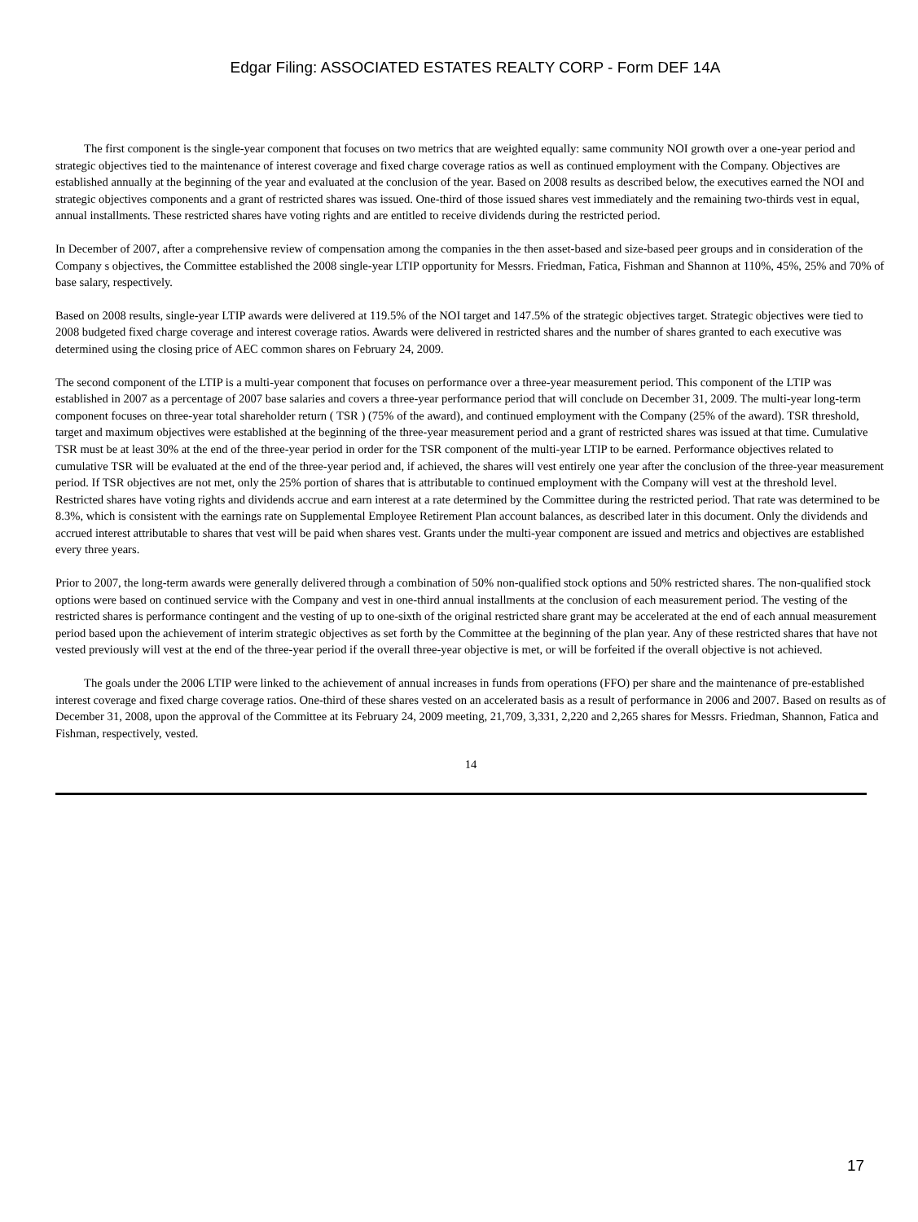Edgar Filing: ASSOCIATED ESTATES REALTY CORP - Form DEF 14A
The first component is the single-year component that focuses on two metrics that are weighted equally: same community NOI growth over a one-year period and strategic objectives tied to the maintenance of interest coverage and fixed charge coverage ratios as well as continued employment with the Company. Objectives are established annually at the beginning of the year and evaluated at the conclusion of the year. Based on 2008 results as described below, the executives earned the NOI and strategic objectives components and a grant of restricted shares was issued. One-third of those issued shares vest immediately and the remaining two-thirds vest in equal, annual installments. These restricted shares have voting rights and are entitled to receive dividends during the restricted period.
In December of 2007, after a comprehensive review of compensation among the companies in the then asset-based and size-based peer groups and in consideration of the Company s objectives, the Committee established the 2008 single-year LTIP opportunity for Messrs. Friedman, Fatica, Fishman and Shannon at 110%, 45%, 25% and 70% of base salary, respectively.
Based on 2008 results, single-year LTIP awards were delivered at 119.5% of the NOI target and 147.5% of the strategic objectives target. Strategic objectives were tied to 2008 budgeted fixed charge coverage and interest coverage ratios. Awards were delivered in restricted shares and the number of shares granted to each executive was determined using the closing price of AEC common shares on February 24, 2009.
The second component of the LTIP is a multi-year component that focuses on performance over a three-year measurement period. This component of the LTIP was established in 2007 as a percentage of 2007 base salaries and covers a three-year performance period that will conclude on December 31, 2009. The multi-year long-term component focuses on three-year total shareholder return ( TSR ) (75% of the award), and continued employment with the Company (25% of the award). TSR threshold, target and maximum objectives were established at the beginning of the three-year measurement period and a grant of restricted shares was issued at that time. Cumulative TSR must be at least 30% at the end of the three-year period in order for the TSR component of the multi-year LTIP to be earned. Performance objectives related to cumulative TSR will be evaluated at the end of the three-year period and, if achieved, the shares will vest entirely one year after the conclusion of the three-year measurement period. If TSR objectives are not met, only the 25% portion of shares that is attributable to continued employment with the Company will vest at the threshold level. Restricted shares have voting rights and dividends accrue and earn interest at a rate determined by the Committee during the restricted period. That rate was determined to be 8.3%, which is consistent with the earnings rate on Supplemental Employee Retirement Plan account balances, as described later in this document. Only the dividends and accrued interest attributable to shares that vest will be paid when shares vest. Grants under the multi-year component are issued and metrics and objectives are established every three years.
Prior to 2007, the long-term awards were generally delivered through a combination of 50% non-qualified stock options and 50% restricted shares. The non-qualified stock options were based on continued service with the Company and vest in one-third annual installments at the conclusion of each measurement period. The vesting of the restricted shares is performance contingent and the vesting of up to one-sixth of the original restricted share grant may be accelerated at the end of each annual measurement period based upon the achievement of interim strategic objectives as set forth by the Committee at the beginning of the plan year. Any of these restricted shares that have not vested previously will vest at the end of the three-year period if the overall three-year objective is met, or will be forfeited if the overall objective is not achieved.
The goals under the 2006 LTIP were linked to the achievement of annual increases in funds from operations (FFO) per share and the maintenance of pre-established interest coverage and fixed charge coverage ratios. One-third of these shares vested on an accelerated basis as a result of performance in 2006 and 2007. Based on results as of December 31, 2008, upon the approval of the Committee at its February 24, 2009 meeting, 21,709, 3,331, 2,220 and 2,265 shares for Messrs. Friedman, Shannon, Fatica and Fishman, respectively, vested.
14
17